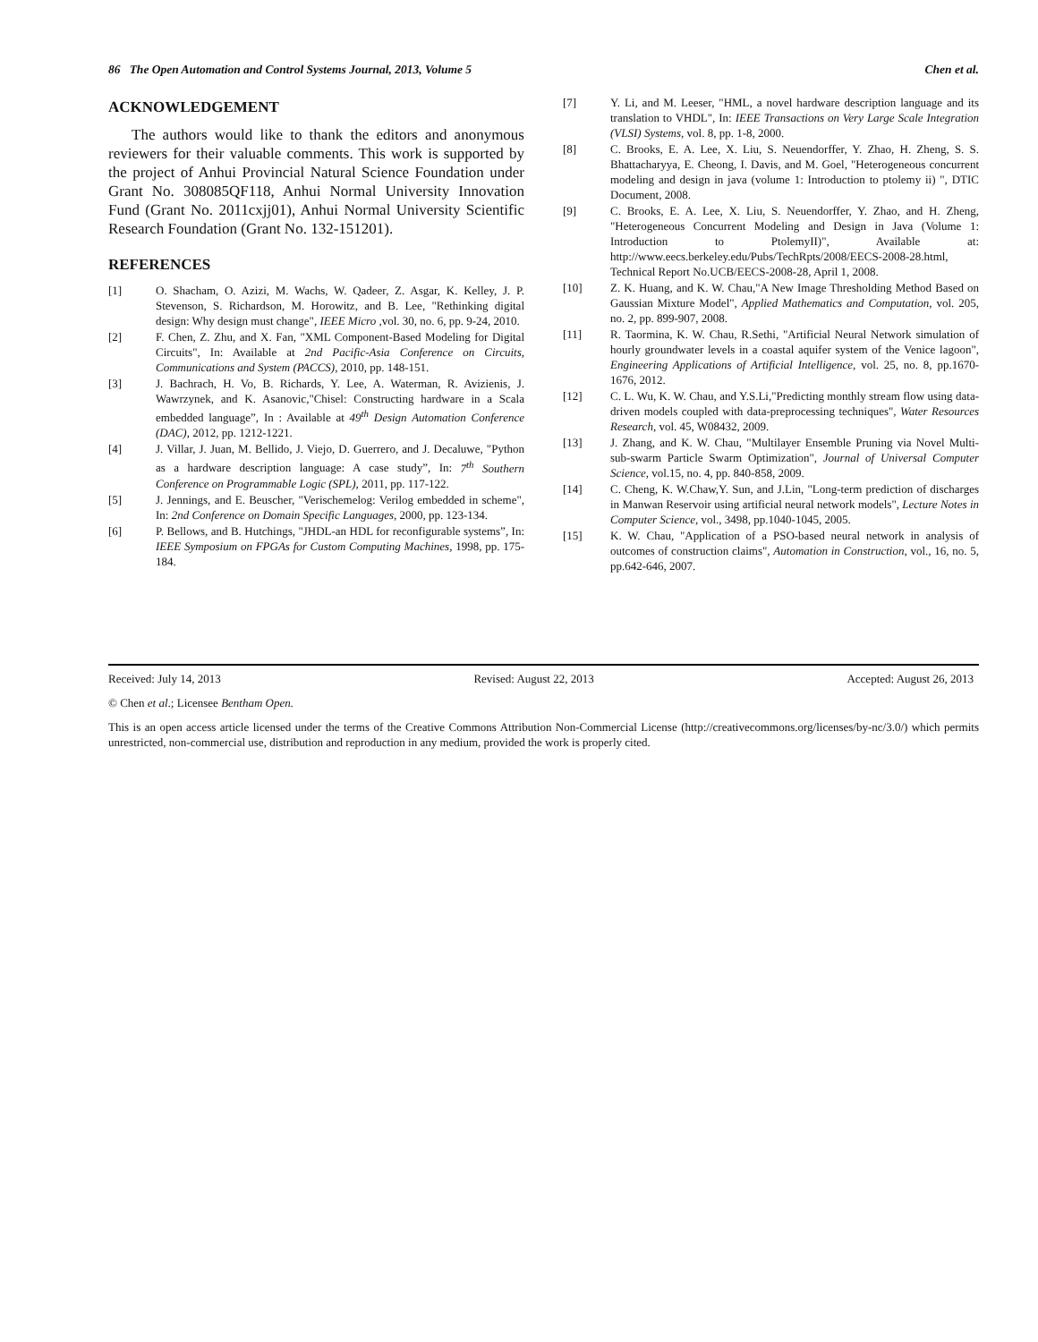86 The Open Automation and Control Systems Journal, 2013, Volume 5 Chen et al.
ACKNOWLEDGEMENT
The authors would like to thank the editors and anonymous reviewers for their valuable comments. This work is supported by the project of Anhui Provincial Natural Science Foundation under Grant No. 308085QF118, Anhui Normal University Innovation Fund (Grant No. 2011cxjj01), Anhui Normal University Scientific Research Foundation (Grant No. 132-151201).
REFERENCES
[1] O. Shacham, O. Azizi, M. Wachs, W. Qadeer, Z. Asgar, K. Kelley, J. P. Stevenson, S. Richardson, M. Horowitz, and B. Lee, "Rethinking digital design: Why design must change", IEEE Micro ,vol. 30, no. 6, pp. 9-24, 2010.
[2] F. Chen, Z. Zhu, and X. Fan, "XML Component-Based Modeling for Digital Circuits", In: Available at 2nd Pacific-Asia Conference on Circuits, Communications and System (PACCS), 2010, pp. 148-151.
[3] J. Bachrach, H. Vo, B. Richards, Y. Lee, A. Waterman, R. Avizienis, J. Wawrzynek, and K. Asanovic,"Chisel: Constructing hardware in a Scala embedded language”, In : Available at 49<sup>th</sup> Design Automation Conference (DAC), 2012, pp. 1212-1221.
[4] J. Villar, J. Juan, M. Bellido, J. Viejo, D. Guerrero, and J. Decaluwe, "Python as a hardware description language: A case study”, In: 7<sup>th</sup> Southern Conference on Programmable Logic (SPL), 2011, pp. 117-122.
[5] J. Jennings, and E. Beuscher, "Verischemelog: Verilog embedded in scheme", In: 2nd Conference on Domain Specific Languages, 2000, pp. 123-134.
[6] P. Bellows, and B. Hutchings, "JHDL-an HDL for reconfigurable systems”, In: IEEE Symposium on FPGAs for Custom Computing Machines, 1998, pp. 175-184.
[7] Y. Li, and M. Leeser, "HML, a novel hardware description language and its translation to VHDL", In: IEEE Transactions on Very Large Scale Integration (VLSI) Systems, vol. 8, pp. 1-8, 2000.
[8] C. Brooks, E. A. Lee, X. Liu, S. Neuendorffer, Y. Zhao, H. Zheng, S. S. Bhattacharyya, E. Cheong, I. Davis, and M. Goel, "Heterogeneous concurrent modeling and design in java (volume 1: Introduction to ptolemy ii) ", DTIC Document, 2008.
[9] C. Brooks, E. A. Lee, X. Liu, S. Neuendorffer, Y. Zhao, and H. Zheng, "Heterogeneous Concurrent Modeling and Design in Java (Volume 1: Introduction to PtolemyII)", Available at: http://www.eecs.berkeley.edu/Pubs/TechRpts/2008/EECS-2008-28.html, Technical Report No.UCB/EECS-2008-28, April 1, 2008.
[10] Z. K. Huang, and K. W. Chau,"A New Image Thresholding Method Based on Gaussian Mixture Model", Applied Mathematics and Computation, vol. 205, no. 2, pp. 899-907, 2008.
[11] R. Taormina, K. W. Chau, R.Sethi, "Artificial Neural Network simulation of hourly groundwater levels in a coastal aquifer system of the Venice lagoon", Engineering Applications of Artificial Intelligence, vol. 25, no. 8, pp.1670-1676, 2012.
[12] C. L. Wu, K. W. Chau, and Y.S.Li,"Predicting monthly stream flow using data-driven models coupled with data-preprocessing techniques", Water Resources Research, vol. 45, W08432, 2009.
[13] J. Zhang, and K. W. Chau, "Multilayer Ensemble Pruning via Novel Multi-sub-swarm Particle Swarm Optimization", Journal of Universal Computer Science, vol.15, no. 4, pp. 840-858, 2009.
[14] C. Cheng, K. W.Chaw,Y. Sun, and J.Lin, "Long-term prediction of discharges in Manwan Reservoir using artificial neural network models", Lecture Notes in Computer Science, vol., 3498, pp.1040-1045, 2005.
[15] K. W. Chau, "Application of a PSO-based neural network in analysis of outcomes of construction claims", Automation in Construction, vol., 16, no. 5, pp.642-646, 2007.
Received: July 14, 2013 Revised: August 22, 2013 Accepted: August 26, 2013
© Chen et al.; Licensee Bentham Open.
This is an open access article licensed under the terms of the Creative Commons Attribution Non-Commercial License (http://creativecommons.org/licenses/by-nc/3.0/) which permits unrestricted, non-commercial use, distribution and reproduction in any medium, provided the work is properly cited.